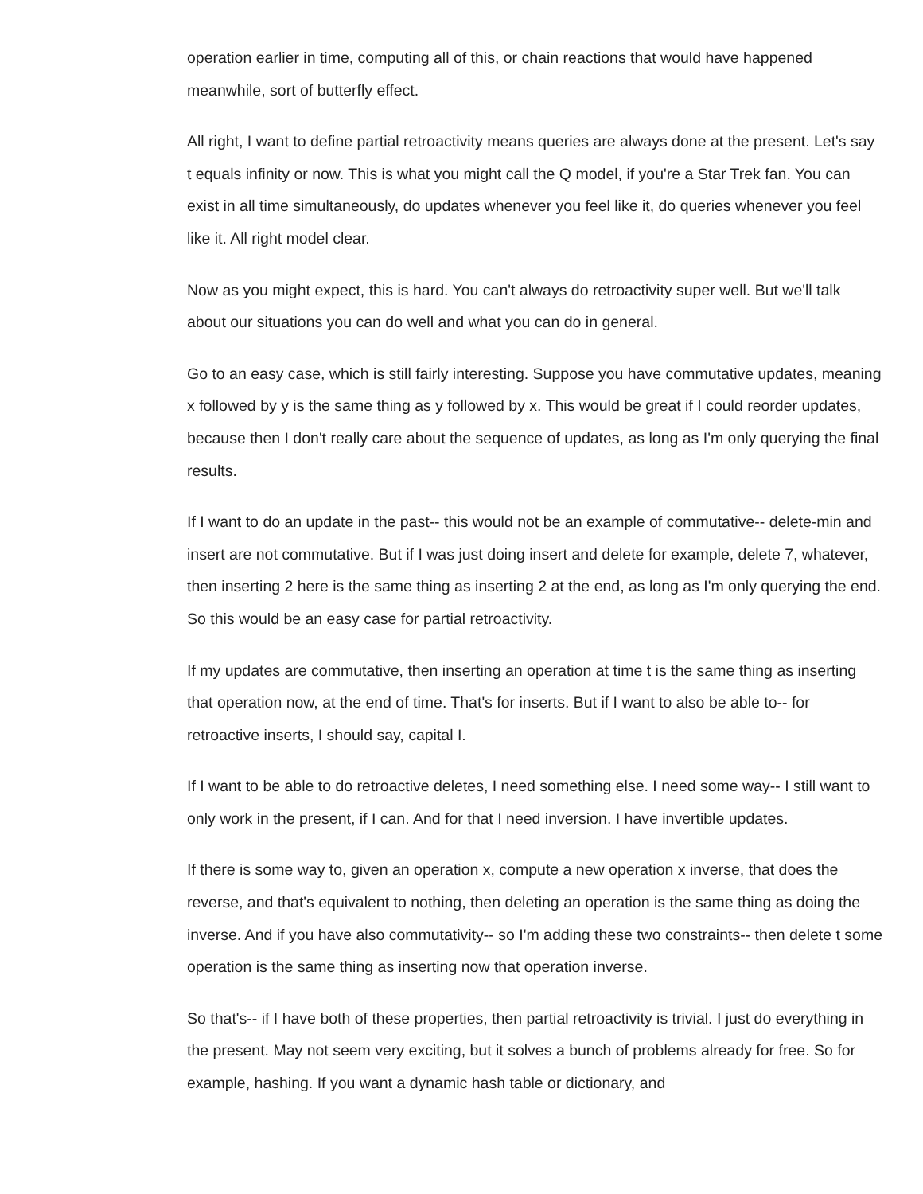operation earlier in time, computing all of this, or chain reactions that would have happened meanwhile, sort of butterfly effect.
All right, I want to define partial retroactivity means queries are always done at the present. Let's say t equals infinity or now. This is what you might call the Q model, if you're a Star Trek fan. You can exist in all time simultaneously, do updates whenever you feel like it, do queries whenever you feel like it. All right model clear.
Now as you might expect, this is hard. You can't always do retroactivity super well. But we'll talk about our situations you can do well and what you can do in general.
Go to an easy case, which is still fairly interesting. Suppose you have commutative updates, meaning x followed by y is the same thing as y followed by x. This would be great if I could reorder updates, because then I don't really care about the sequence of updates, as long as I'm only querying the final results.
If I want to do an update in the past-- this would not be an example of commutative-- delete-min and insert are not commutative. But if I was just doing insert and delete for example, delete 7, whatever, then inserting 2 here is the same thing as inserting 2 at the end, as long as I'm only querying the end. So this would be an easy case for partial retroactivity.
If my updates are commutative, then inserting an operation at time t is the same thing as inserting that operation now, at the end of time. That's for inserts. But if I want to also be able to-- for retroactive inserts, I should say, capital I.
If I want to be able to do retroactive deletes, I need something else. I need some way-- I still want to only work in the present, if I can. And for that I need inversion. I have invertible updates.
If there is some way to, given an operation x, compute a new operation x inverse, that does the reverse, and that's equivalent to nothing, then deleting an operation is the same thing as doing the inverse. And if you have also commutativity-- so I'm adding these two constraints-- then delete t some operation is the same thing as inserting now that operation inverse.
So that's-- if I have both of these properties, then partial retroactivity is trivial. I just do everything in the present. May not seem very exciting, but it solves a bunch of problems already for free. So for example, hashing. If you want a dynamic hash table or dictionary, and